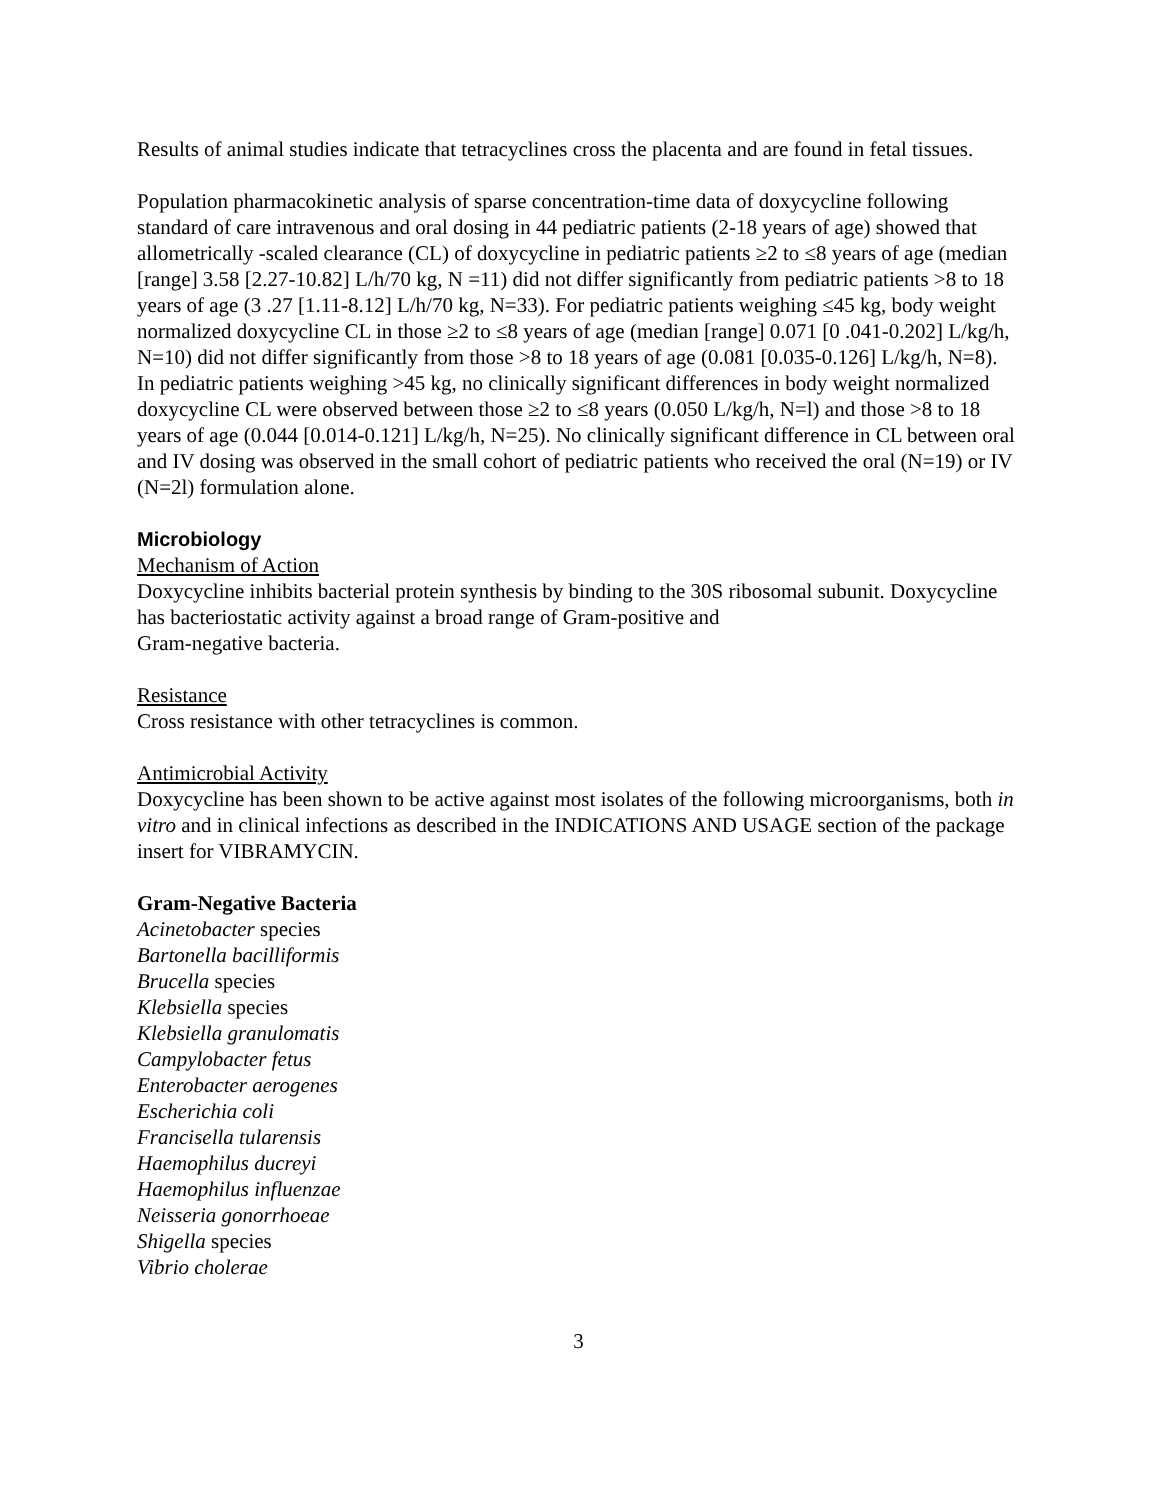Results of animal studies indicate that tetracyclines cross the placenta and are found in fetal tissues.
Population pharmacokinetic analysis of sparse concentration-time data of doxycycline following standard of care intravenous and oral dosing in 44 pediatric patients (2-18 years of age) showed that allometrically -scaled clearance (CL) of doxycycline in pediatric patients ≥2 to ≤8 years of age (median [range] 3.58 [2.27-10.82] L/h/70 kg, N =11) did not differ significantly from pediatric patients >8 to 18 years of age (3 .27 [1.11-8.12] L/h/70 kg, N=33). For pediatric patients weighing ≤45 kg, body weight normalized doxycycline CL in those ≥2 to ≤8 years of age (median [range] 0.071 [0 .041-0.202] L/kg/h, N=10) did not differ significantly from those >8 to 18 years of age (0.081 [0.035-0.126] L/kg/h, N=8). In pediatric patients weighing >45 kg, no clinically significant differences in body weight normalized doxycycline CL were observed between those ≥2 to ≤8 years (0.050 L/kg/h, N=l) and those >8 to 18 years of age (0.044 [0.014-0.121] L/kg/h, N=25). No clinically significant difference in CL between oral and IV dosing was observed in the small cohort of pediatric patients who received the oral (N=19) or IV (N=2l) formulation alone.
Microbiology
Mechanism of Action
Doxycycline inhibits bacterial protein synthesis by binding to the 30S ribosomal subunit. Doxycycline has bacteriostatic activity against a broad range of Gram-positive and
Gram-negative bacteria.
Resistance
Cross resistance with other tetracyclines is common.
Antimicrobial Activity
Doxycycline has been shown to be active against most isolates of the following microorganisms, both in vitro and in clinical infections as described in the INDICATIONS AND USAGE section of the package insert for VIBRAMYCIN.
Gram-Negative Bacteria
Acinetobacter species
Bartonella bacilliformis
Brucella species
Klebsiella species
Klebsiella granulomatis
Campylobacter fetus
Enterobacter aerogenes
Escherichia coli
Francisella tularensis
Haemophilus ducreyi
Haemophilus influenzae
Neisseria gonorrhoeae
Shigella species
Vibrio cholerae
3